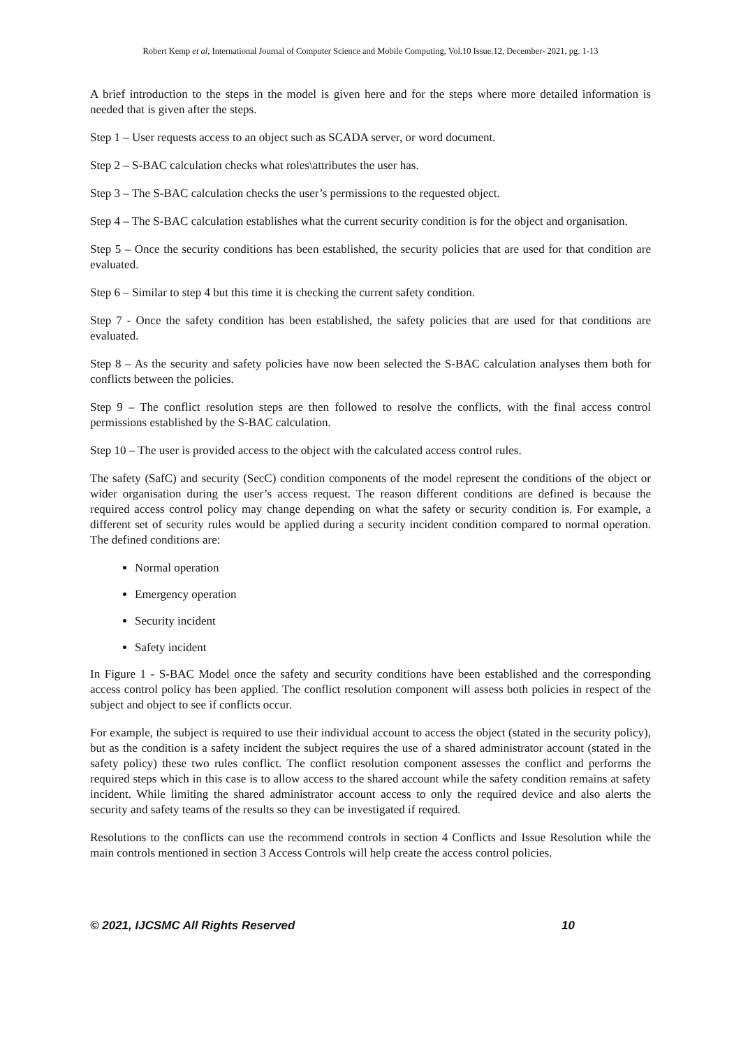Robert Kemp et al, International Journal of Computer Science and Mobile Computing, Vol.10 Issue.12, December- 2021, pg. 1-13
A brief introduction to the steps in the model is given here and for the steps where more detailed information is needed that is given after the steps.
Step 1 – User requests access to an object such as SCADA server, or word document.
Step 2 – S-BAC calculation checks what roles\attributes the user has.
Step 3 – The S-BAC calculation checks the user’s permissions to the requested object.
Step 4 – The S-BAC calculation establishes what the current security condition is for the object and organisation.
Step 5 – Once the security conditions has been established, the security policies that are used for that condition are evaluated.
Step 6 – Similar to step 4 but this time it is checking the current safety condition.
Step 7 - Once the safety condition has been established, the safety policies that are used for that conditions are evaluated.
Step 8 – As the security and safety policies have now been selected the S-BAC calculation analyses them both for conflicts between the policies.
Step 9 – The conflict resolution steps are then followed to resolve the conflicts, with the final access control permissions established by the S-BAC calculation.
Step 10 – The user is provided access to the object with the calculated access control rules.
The safety (SafC) and security (SecC) condition components of the model represent the conditions of the object or wider organisation during the user’s access request. The reason different conditions are defined is because the required access control policy may change depending on what the safety or security condition is. For example, a different set of security rules would be applied during a security incident condition compared to normal operation. The defined conditions are:
Normal operation
Emergency operation
Security incident
Safety incident
In Figure 1 - S-BAC Model once the safety and security conditions have been established and the corresponding access control policy has been applied. The conflict resolution component will assess both policies in respect of the subject and object to see if conflicts occur.
For example, the subject is required to use their individual account to access the object (stated in the security policy), but as the condition is a safety incident the subject requires the use of a shared administrator account (stated in the safety policy) these two rules conflict. The conflict resolution component assesses the conflict and performs the required steps which in this case is to allow access to the shared account while the safety condition remains at safety incident. While limiting the shared administrator account access to only the required device and also alerts the security and safety teams of the results so they can be investigated if required.
Resolutions to the conflicts can use the recommend controls in section 4 Conflicts and Issue Resolution while the main controls mentioned in section 3 Access Controls will help create the access control policies.
© 2021, IJCSMC All Rights Reserved 10